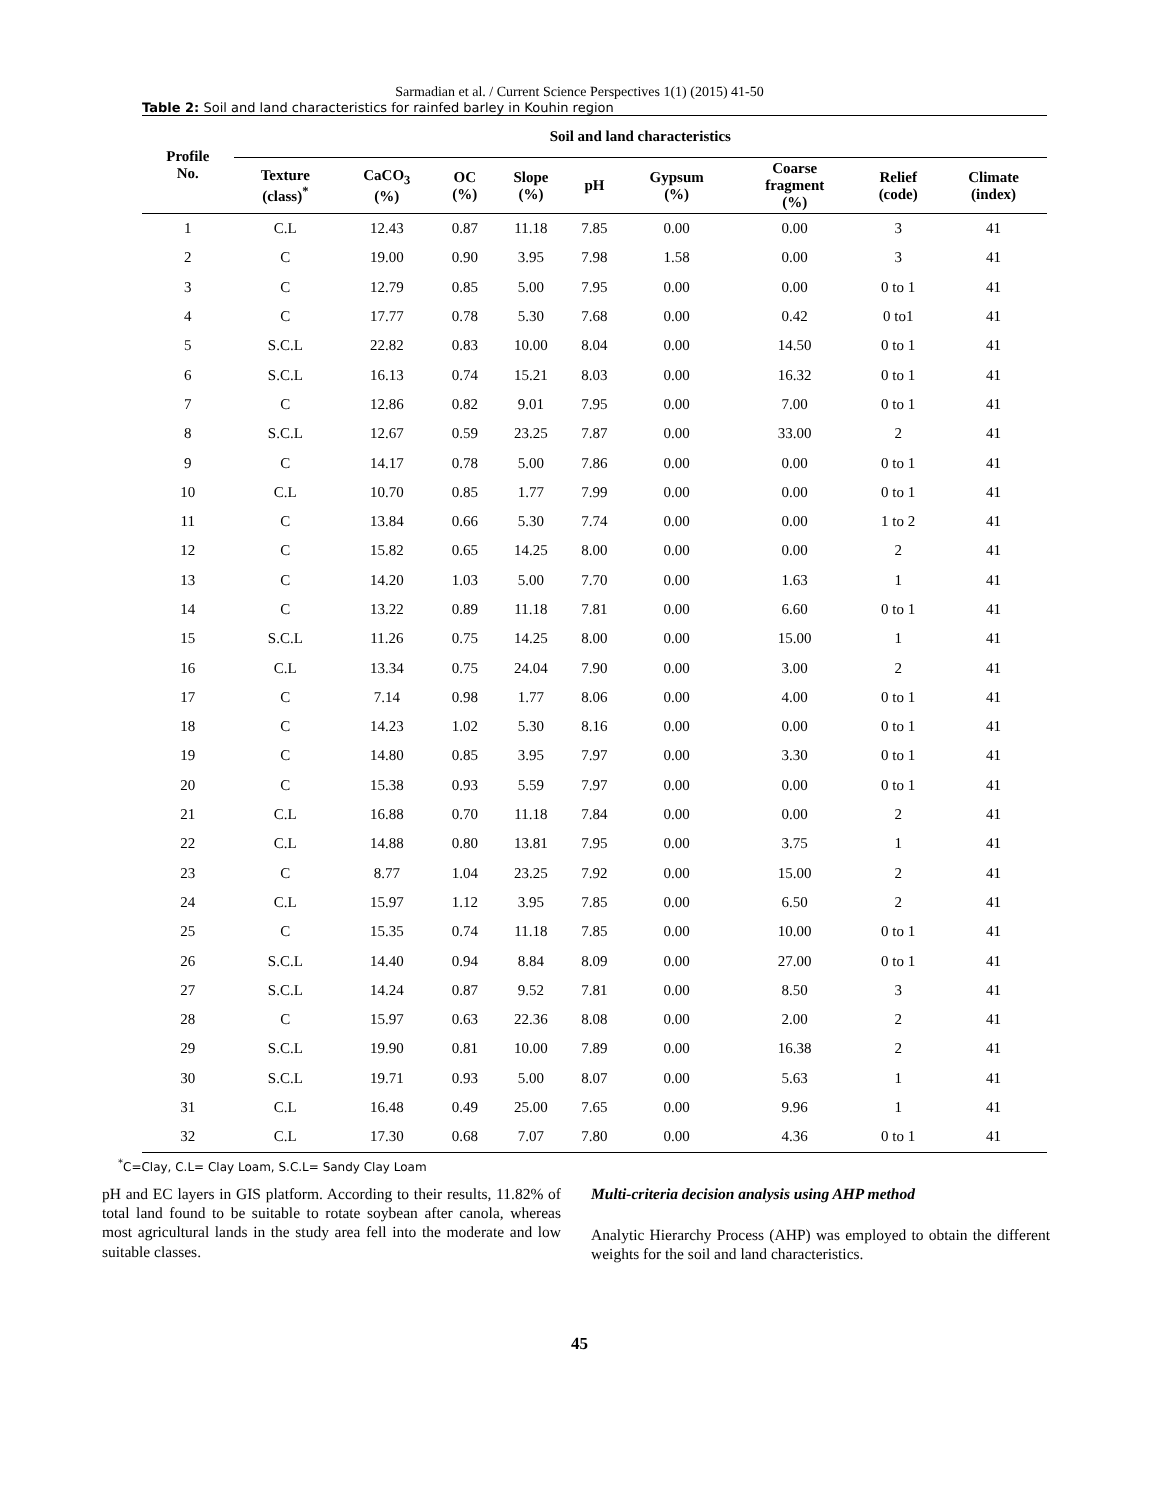Sarmadian et al. / Current Science Perspectives 1(1) (2015) 41-50
Table 2: Soil and land characteristics for rainfed barley in Kouhin region
| Profile No. | Soil and land characteristics | | | | | | | | |
| --- | --- | --- | --- | --- | --- | --- | --- | --- | --- |
| | Texture (class)<sup>*</sup> | CaCO<sub>3</sub> (%) | OC (%) | Slope (%) | pH | Gypsum (%) | Coarse fragment (%) | Relief (code) | Climate (index) |
| 1 | C.L | 12.43 | 0.87 | 11.18 | 7.85 | 0.00 | 0.00 | 3 | 41 |
| 2 | C | 19.00 | 0.90 | 3.95 | 7.98 | 1.58 | 0.00 | 3 | 41 |
| 3 | C | 12.79 | 0.85 | 5.00 | 7.95 | 0.00 | 0.00 | 0 to 1 | 41 |
| 4 | C | 17.77 | 0.78 | 5.30 | 7.68 | 0.00 | 0.42 | 0 to1 | 41 |
| 5 | S.C.L | 22.82 | 0.83 | 10.00 | 8.04 | 0.00 | 14.50 | 0 to 1 | 41 |
| 6 | S.C.L | 16.13 | 0.74 | 15.21 | 8.03 | 0.00 | 16.32 | 0 to 1 | 41 |
| 7 | C | 12.86 | 0.82 | 9.01 | 7.95 | 0.00 | 7.00 | 0 to 1 | 41 |
| 8 | S.C.L | 12.67 | 0.59 | 23.25 | 7.87 | 0.00 | 33.00 | 2 | 41 |
| 9 | C | 14.17 | 0.78 | 5.00 | 7.86 | 0.00 | 0.00 | 0 to 1 | 41 |
| 10 | C.L | 10.70 | 0.85 | 1.77 | 7.99 | 0.00 | 0.00 | 0 to 1 | 41 |
| 11 | C | 13.84 | 0.66 | 5.30 | 7.74 | 0.00 | 0.00 | 1 to 2 | 41 |
| 12 | C | 15.82 | 0.65 | 14.25 | 8.00 | 0.00 | 0.00 | 2 | 41 |
| 13 | C | 14.20 | 1.03 | 5.00 | 7.70 | 0.00 | 1.63 | 1 | 41 |
| 14 | C | 13.22 | 0.89 | 11.18 | 7.81 | 0.00 | 6.60 | 0 to 1 | 41 |
| 15 | S.C.L | 11.26 | 0.75 | 14.25 | 8.00 | 0.00 | 15.00 | 1 | 41 |
| 16 | C.L | 13.34 | 0.75 | 24.04 | 7.90 | 0.00 | 3.00 | 2 | 41 |
| 17 | C | 7.14 | 0.98 | 1.77 | 8.06 | 0.00 | 4.00 | 0 to 1 | 41 |
| 18 | C | 14.23 | 1.02 | 5.30 | 8.16 | 0.00 | 0.00 | 0 to 1 | 41 |
| 19 | C | 14.80 | 0.85 | 3.95 | 7.97 | 0.00 | 3.30 | 0 to 1 | 41 |
| 20 | C | 15.38 | 0.93 | 5.59 | 7.97 | 0.00 | 0.00 | 0 to 1 | 41 |
| 21 | C.L | 16.88 | 0.70 | 11.18 | 7.84 | 0.00 | 0.00 | 2 | 41 |
| 22 | C.L | 14.88 | 0.80 | 13.81 | 7.95 | 0.00 | 3.75 | 1 | 41 |
| 23 | C | 8.77 | 1.04 | 23.25 | 7.92 | 0.00 | 15.00 | 2 | 41 |
| 24 | C.L | 15.97 | 1.12 | 3.95 | 7.85 | 0.00 | 6.50 | 2 | 41 |
| 25 | C | 15.35 | 0.74 | 11.18 | 7.85 | 0.00 | 10.00 | 0 to 1 | 41 |
| 26 | S.C.L | 14.40 | 0.94 | 8.84 | 8.09 | 0.00 | 27.00 | 0 to 1 | 41 |
| 27 | S.C.L | 14.24 | 0.87 | 9.52 | 7.81 | 0.00 | 8.50 | 3 | 41 |
| 28 | C | 15.97 | 0.63 | 22.36 | 8.08 | 0.00 | 2.00 | 2 | 41 |
| 29 | S.C.L | 19.90 | 0.81 | 10.00 | 7.89 | 0.00 | 16.38 | 2 | 41 |
| 30 | S.C.L | 19.71 | 0.93 | 5.00 | 8.07 | 0.00 | 5.63 | 1 | 41 |
| 31 | C.L | 16.48 | 0.49 | 25.00 | 7.65 | 0.00 | 9.96 | 1 | 41 |
| 32 | C.L | 17.30 | 0.68 | 7.07 | 7.80 | 0.00 | 4.36 | 0 to 1 | 41 |
<sup>*</sup> C=Clay, C.L= Clay Loam, S.C.L= Sandy Clay Loam
pH and EC layers in GIS platform. According to their results, 11.82% of total land found to be suitable to rotate soybean after canola, whereas most agricultural lands in the study area fell into the moderate and low suitable classes.
Multi-criteria decision analysis using AHP method
Analytic Hierarchy Process (AHP) was employed to obtain the different weights for the soil and land characteristics.
45